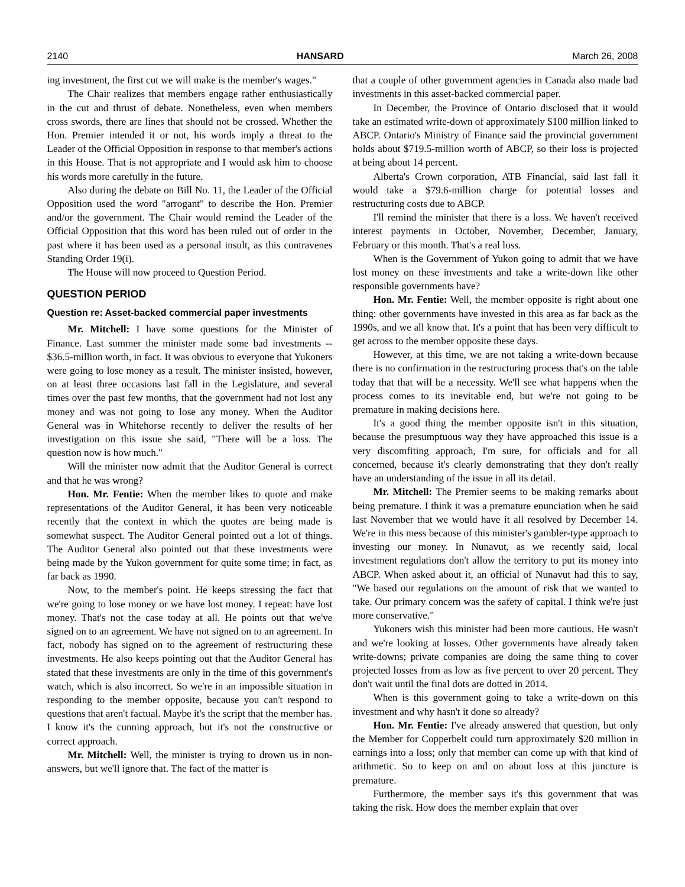2140 HANSARD March 26, 2008
ing investment, the first cut we will make is the member's wages."
The Chair realizes that members engage rather enthusiastically in the cut and thrust of debate. Nonetheless, even when members cross swords, there are lines that should not be crossed. Whether the Hon. Premier intended it or not, his words imply a threat to the Leader of the Official Opposition in response to that member's actions in this House. That is not appropriate and I would ask him to choose his words more carefully in the future.
Also during the debate on Bill No. 11, the Leader of the Official Opposition used the word "arrogant" to describe the Hon. Premier and/or the government. The Chair would remind the Leader of the Official Opposition that this word has been ruled out of order in the past where it has been used as a personal insult, as this contravenes Standing Order 19(i).
The House will now proceed to Question Period.
QUESTION PERIOD
Question re: Asset-backed commercial paper investments
Mr. Mitchell: I have some questions for the Minister of Finance. Last summer the minister made some bad investments -- $36.5-million worth, in fact. It was obvious to everyone that Yukoners were going to lose money as a result. The minister insisted, however, on at least three occasions last fall in the Legislature, and several times over the past few months, that the government had not lost any money and was not going to lose any money. When the Auditor General was in Whitehorse recently to deliver the results of her investigation on this issue she said, "There will be a loss. The question now is how much."
Will the minister now admit that the Auditor General is correct and that he was wrong?
Hon. Mr. Fentie: When the member likes to quote and make representations of the Auditor General, it has been very noticeable recently that the context in which the quotes are being made is somewhat suspect. The Auditor General pointed out a lot of things. The Auditor General also pointed out that these investments were being made by the Yukon government for quite some time; in fact, as far back as 1990.
Now, to the member's point. He keeps stressing the fact that we're going to lose money or we have lost money. I repeat: have lost money. That's not the case today at all. He points out that we've signed on to an agreement. We have not signed on to an agreement. In fact, nobody has signed on to the agreement of restructuring these investments. He also keeps pointing out that the Auditor General has stated that these investments are only in the time of this government's watch, which is also incorrect. So we're in an impossible situation in responding to the member opposite, because you can't respond to questions that aren't factual. Maybe it's the script that the member has. I know it's the cunning approach, but it's not the constructive or correct approach.
Mr. Mitchell: Well, the minister is trying to drown us in non-answers, but we'll ignore that. The fact of the matter is
that a couple of other government agencies in Canada also made bad investments in this asset-backed commercial paper.
In December, the Province of Ontario disclosed that it would take an estimated write-down of approximately $100 million linked to ABCP. Ontario's Ministry of Finance said the provincial government holds about $719.5-million worth of ABCP, so their loss is projected at being about 14 percent.
Alberta's Crown corporation, ATB Financial, said last fall it would take a $79.6-million charge for potential losses and restructuring costs due to ABCP.
I'll remind the minister that there is a loss. We haven't received interest payments in October, November, December, January, February or this month. That's a real loss.
When is the Government of Yukon going to admit that we have lost money on these investments and take a write-down like other responsible governments have?
Hon. Mr. Fentie: Well, the member opposite is right about one thing: other governments have invested in this area as far back as the 1990s, and we all know that. It's a point that has been very difficult to get across to the member opposite these days.
However, at this time, we are not taking a write-down because there is no confirmation in the restructuring process that's on the table today that that will be a necessity. We'll see what happens when the process comes to its inevitable end, but we're not going to be premature in making decisions here.
It's a good thing the member opposite isn't in this situation, because the presumptuous way they have approached this issue is a very discomfiting approach, I'm sure, for officials and for all concerned, because it's clearly demonstrating that they don't really have an understanding of the issue in all its detail.
Mr. Mitchell: The Premier seems to be making remarks about being premature. I think it was a premature enunciation when he said last November that we would have it all resolved by December 14. We're in this mess because of this minister's gambler-type approach to investing our money. In Nunavut, as we recently said, local investment regulations don't allow the territory to put its money into ABCP. When asked about it, an official of Nunavut had this to say, "We based our regulations on the amount of risk that we wanted to take. Our primary concern was the safety of capital. I think we're just more conservative."
Yukoners wish this minister had been more cautious. He wasn't and we're looking at losses. Other governments have already taken write-downs; private companies are doing the same thing to cover projected losses from as low as five percent to over 20 percent. They don't wait until the final dots are dotted in 2014.
When is this government going to take a write-down on this investment and why hasn't it done so already?
Hon. Mr. Fentie: I've already answered that question, but only the Member for Copperbelt could turn approximately $20 million in earnings into a loss; only that member can come up with that kind of arithmetic. So to keep on and on about loss at this juncture is premature.
Furthermore, the member says it's this government that was taking the risk. How does the member explain that over